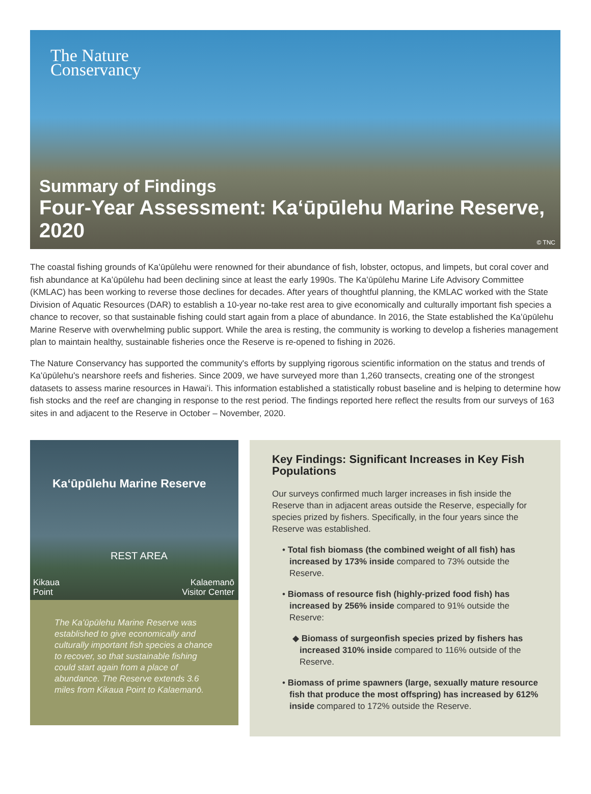The Nature
Conservancy
Summary of Findings
Four-Year Assessment: Kaʻūpūlehu Marine Reserve, 2020
© TNC
The coastal fishing grounds of Kaʻūpūlehu were renowned for their abundance of fish, lobster, octopus, and limpets, but coral cover and fish abundance at Kaʻūpūlehu had been declining since at least the early 1990s. The Kaʻūpūlehu Marine Life Advisory Committee (KMLAC) has been working to reverse those declines for decades. After years of thoughtful planning, the KMLAC worked with the State Division of Aquatic Resources (DAR) to establish a 10-year no-take rest area to give economically and culturally important fish species a chance to recover, so that sustainable fishing could start again from a place of abundance. In 2016, the State established the Kaʻūpūlehu Marine Reserve with overwhelming public support. While the area is resting, the community is working to develop a fisheries management plan to maintain healthy, sustainable fisheries once the Reserve is re-opened to fishing in 2026.
The Nature Conservancy has supported the community's efforts by supplying rigorous scientific information on the status and trends of Kaʻūpūlehu's nearshore reefs and fisheries. Since 2009, we have surveyed more than 1,260 transects, creating one of the strongest datasets to assess marine resources in Hawaiʻi. This information established a statistically robust baseline and is helping to determine how fish stocks and the reef are changing in response to the rest period. The findings reported here reflect the results from our surveys of 163 sites in and adjacent to the Reserve in October – November, 2020.
Kaʻūpūlehu Marine Reserve
REST AREA
Kikaua
Point
Kalaemanō
Visitor Center
The Kaʻūpūlehu Marine Reserve was established to give economically and culturally important fish species a chance to recover, so that sustainable fishing could start again from a place of abundance. The Reserve extends 3.6 miles from Kikaua Point to Kalaemanō.
Key Findings: Significant Increases in Key Fish Populations
Our surveys confirmed much larger increases in fish inside the Reserve than in adjacent areas outside the Reserve, especially for species prized by fishers. Specifically, in the four years since the Reserve was established.
• Total fish biomass (the combined weight of all fish) has increased by 173% inside compared to 73% outside the Reserve.
• Biomass of resource fish (highly-prized food fish) has increased by 256% inside compared to 91% outside the Reserve:
◆ Biomass of surgeonfish species prized by fishers has increased 310% inside compared to 116% outside of the Reserve.
• Biomass of prime spawners (large, sexually mature resource fish that produce the most offspring) has increased by 612% inside compared to 172% outside the Reserve.